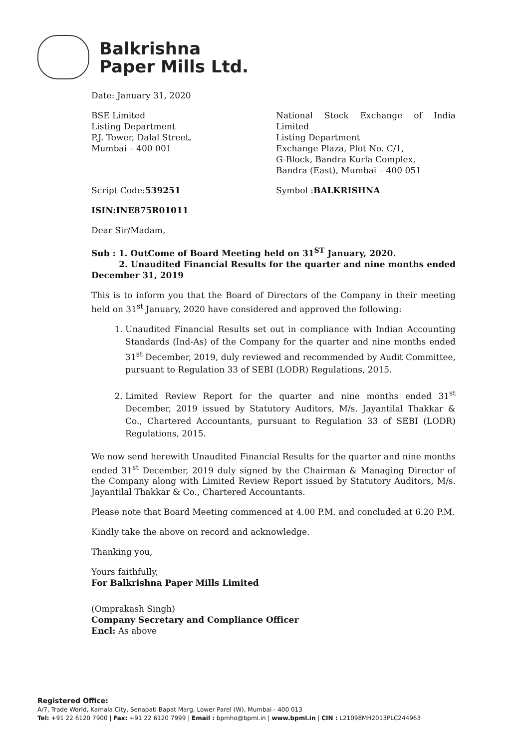Balkrishna
Paper Mills Ltd.
Date: January 31, 2020
BSE Limited
Listing Department
P.J. Tower, Dalal Street,
Mumbai – 400 001
National Stock Exchange of India Limited
Listing Department
Exchange Plaza, Plot No. C/1,
G-Block, Bandra Kurla Complex,
Bandra (East), Mumbai – 400 051
Script Code:539251 Symbol :BALKRISHNA
ISIN:INE875R01011
Dear Sir/Madam,
Sub : 1. OutCome of Board Meeting held on 31<sup>ST</sup> January, 2020.
2. Unaudited Financial Results for the quarter and nine months ended December 31, 2019
This is to inform you that the Board of Directors of the Company in their meeting held on 31<sup>st</sup> January, 2020 have considered and approved the following:
1. Unaudited Financial Results set out in compliance with Indian Accounting Standards (Ind-As) of the Company for the quarter and nine months ended 31<sup>st</sup> December, 2019, duly reviewed and recommended by Audit Committee, pursuant to Regulation 33 of SEBI (LODR) Regulations, 2015.
2. Limited Review Report for the quarter and nine months ended 31<sup>st</sup> December, 2019 issued by Statutory Auditors, M/s. Jayantilal Thakkar & Co., Chartered Accountants, pursuant to Regulation 33 of SEBI (LODR) Regulations, 2015.
We now send herewith Unaudited Financial Results for the quarter and nine months ended 31<sup>st</sup> December, 2019 duly signed by the Chairman & Managing Director of the Company along with Limited Review Report issued by Statutory Auditors, M/s. Jayantilal Thakkar & Co., Chartered Accountants.
Please note that Board Meeting commenced at 4.00 P.M. and concluded at 6.20 P.M.
Kindly take the above on record and acknowledge.
Thanking you,
Yours faithfully,
For Balkrishna Paper Mills Limited
(Omprakash Singh)
Company Secretary and Compliance Officer
Encl: As above
Registered Office:
A/7, Trade World, Kamala City, Senapati Bapat Marg, Lower Parel (W), Mumbai - 400 013
Tel: +91 22 6120 7900 | Fax: +91 22 6120 7999 | Email : bpmho@bpml.in | www.bpml.in | CIN : L21098MH2013PLC244963